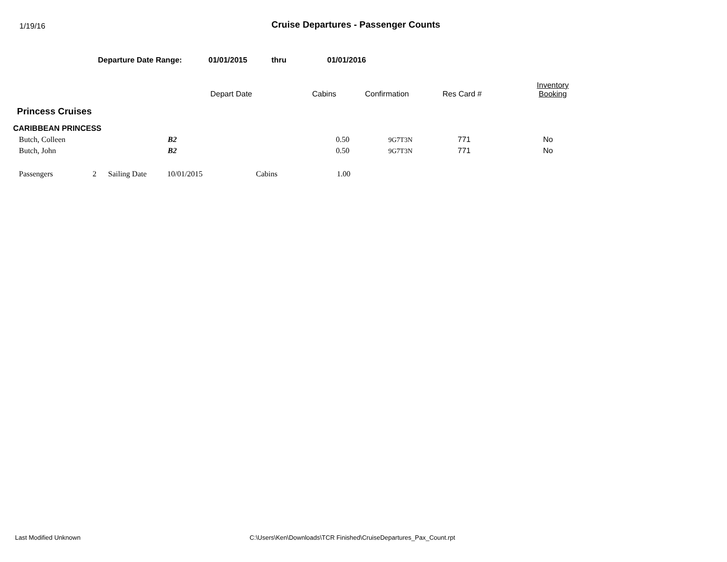1/19/16
Cruise Departures - Passenger Counts
Departure Date Range: 01/01/2015 thru 01/01/2016
| | Depart Date | Cabins | Confirmation | Res Card # | Inventory Booking |
| --- | --- | --- | --- | --- | --- |
Princess Cruises
CARIBBEAN PRINCESS
| Butch, Colleen | B2 | 0.50 | 9G7T3N | 771 | No |
| Butch, John | B2 | 0.50 | 9G7T3N | 771 | No |
| Passengers | 2 | Sailing Date | 10/01/2015 | Cabins | 1.00 |
Last Modified Unknown C:\Users\Ken\Downloads\TCR Finished\CruiseDepartures_Pax_Count.rpt